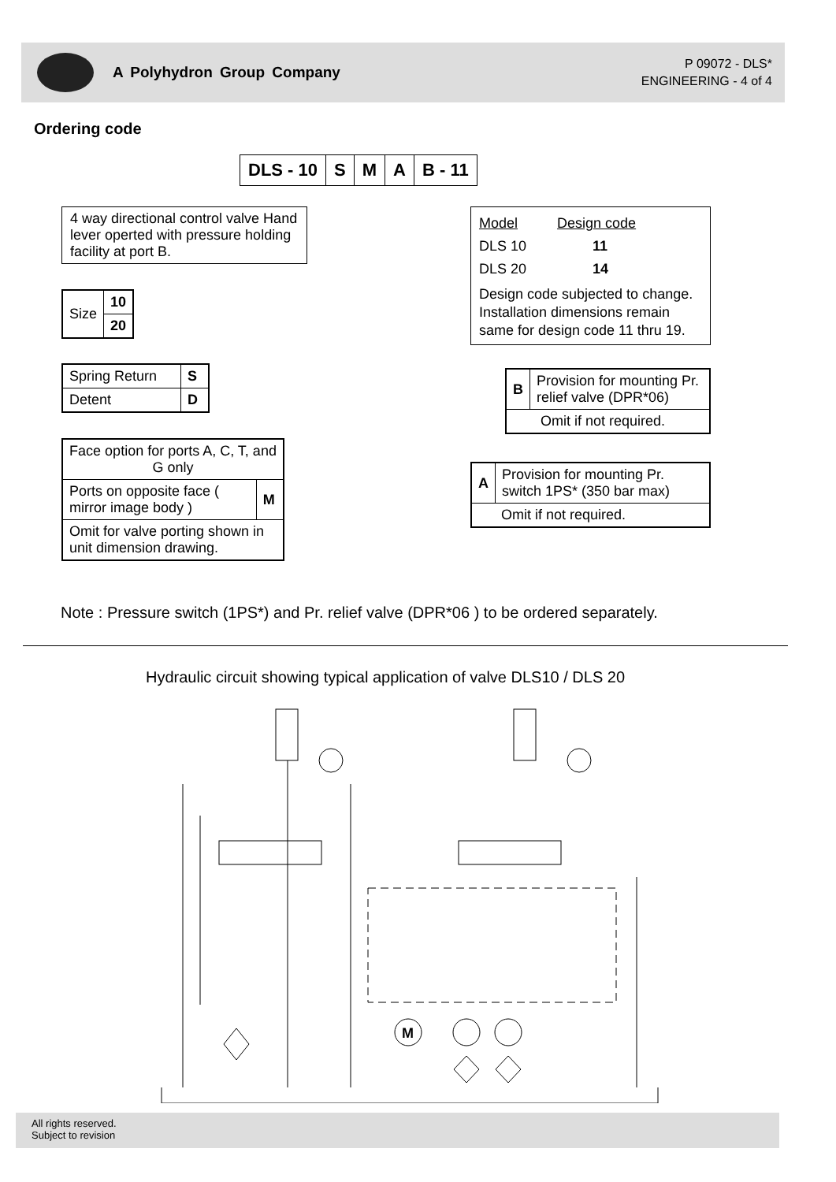A Polyhydron Group Company
P 09072 - DLS*
ENGINEERING - 4 of 4
Ordering code
| DLS - 10 | S | M | A | B - 11 |
4 way directional control valve Hand lever operted with pressure holding facility at port B.
| Size | 10 |
| | 20 |
| Spring Return | S |
| Detent | D |
| Face option for ports A, C, T, and G only | |
| Ports on opposite face ( mirror image body ) | M |
| Omit for valve porting shown in unit dimension drawing. | |
| Model | Design code |
| DLS 10 | 11 |
| DLS 20 | 14 |
Design code subjected to change. Installation dimensions remain same for design code 11 thru 19.
| B | Provision for mounting Pr. relief valve (DPR*06) |
| Omit if not required. | |
| A | Provision for mounting Pr. switch 1PS* (350 bar max) |
| Omit if not required. | |
Note : Pressure switch (1PS*) and Pr. relief valve (DPR*06 ) to be ordered separately.
Hydraulic circuit showing typical application of valve DLS10 / DLS 20
M
All rights reserved.
Subject to revision